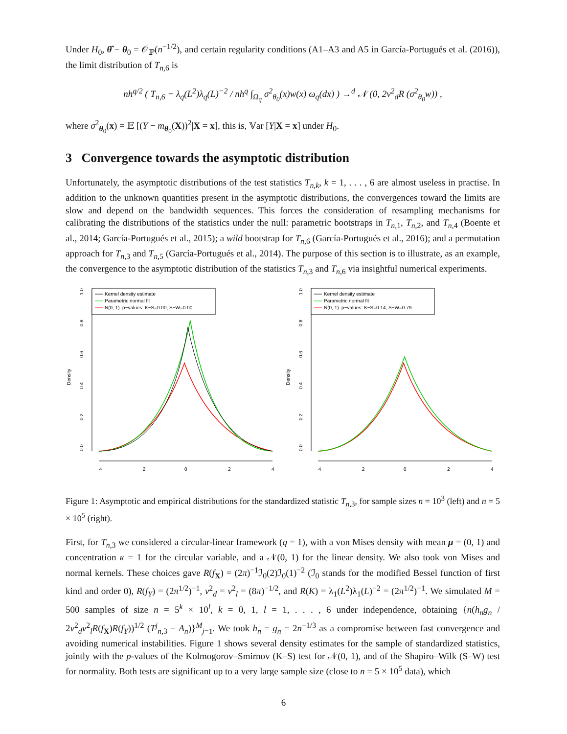Under H<sub>0</sub>, θ̂ − θ<sub>0</sub> = 𝒪<sub>ℙ</sub>(n<sup>−1/2</sup>), and certain regularity conditions (A1–A3 and A5 in García-Portugués et al. (2016)), the limit distribution of T<sub>n,6</sub> is
nh<sup>q/2</sup> ( T<sub>n,6</sub> − λ<sub>q</sub>(L<sup>2</sup>)λ<sub>q</sub>(L)<sup>−2</sup> / nh<sup>q</sup> ∫<sub>Ω<sub>q</sub></sub> σ<sup>2</sup><sub>θ<sub>0</sub></sub>(x)w(x) ω<sub>q</sub>(dx) ) →<sup>d</sup> 𝒩 (0, 2ν<sup>2</sup><sub>d</sub>R (σ<sup>2</sup><sub>θ<sub>0</sub></sub>w)) ,
where σ<sup>2</sup><sub>θ<sub>0</sub></sub>(x) = 𝔼 [(Y − m<sub>θ<sub>0</sub></sub>(X))<sup>2</sup>|X = x], this is, 𝕍ar [Y|X = x] under H<sub>0</sub>.
3 Convergence towards the asymptotic distribution
Unfortunately, the asymptotic distributions of the test statistics T<sub>n,k</sub>, k = 1, . . . , 6 are almost useless in practise. In addition to the unknown quantities present in the asymptotic distributions, the convergences toward the limits are slow and depend on the bandwidth sequences. This forces the consideration of resampling mechanisms for calibrating the distributions of the statistics under the null: parametric bootstraps in T<sub>n,1</sub>, T<sub>n,2</sub>, and T<sub>n,4</sub> (Boente et al., 2014; García-Portugués et al., 2015); a wild bootstrap for T<sub>n,6</sub> (García-Portugués et al., 2016); and a permutation approach for T<sub>n,3</sub> and T<sub>n,5</sub> (García-Portugués et al., 2014). The purpose of this section is to illustrate, as an example, the convergence to the asymptotic distribution of the statistics T<sub>n,3</sub> and T<sub>n,6</sub> via insightful numerical experiments.
Density
0.0
0.2
0.4
0.6
0.8
1.0
−4
−2
0
2
4
Kernel density estimate
Parametric normal fit
N(0, 1). p−values: K−S=0.00, S−W=0.00.
Density
0.0
0.2
0.4
0.6
0.8
1.0
−4
−2
0
2
4
Kernel density estimate
Parametric normal fit
N(0, 1). p−values: K−S=0.14, S−W=0.79.
Figure 1: Asymptotic and empirical distributions for the standardized statistic T<sub>n,3</sub>, for sample sizes n = 10<sup>3</sup> (left) and n = 5 × 10<sup>5</sup> (right).
First, for T<sub>n,3</sub> we considered a circular-linear framework (q = 1), with a von Mises density with mean μ = (0, 1) and concentration κ = 1 for the circular variable, and a 𝒩(0, 1) for the linear density. We also took von Mises and normal kernels. These choices gave R(f<sub>X</sub>) = (2π)<sup>−1</sup>ℐ<sub>0</sub>(2)ℐ<sub>0</sub>(1)<sup>−2</sup> (ℐ<sub>0</sub> stands for the modified Bessel function of first kind and order 0), R(f<sub>Y</sub>) = (2π<sup>1/2</sup>)<sup>−1</sup>, ν<sup>2</sup><sub>d</sub> = ν<sup>2</sup><sub>l</sub> = (8π)<sup>−1/2</sup>, and R(K) = λ<sub>1</sub>(L<sup>2</sup>)λ<sub>1</sub>(L)<sup>−2</sup> = (2π<sup>1/2</sup>)<sup>−1</sup>. We simulated M = 500 samples of size n = 5<sup>k</sup> × 10<sup>l</sup>, k = 0, 1, l = 1, . . . , 6 under independence, obtaining {n(h<sub>n</sub>g<sub>n</sub> / 2ν<sup>2</sup><sub>d</sub>ν<sup>2</sup><sub>l</sub>R(f<sub>X</sub>)R(f<sub>Y</sub>))<sup>1/2</sup> (T<sup>j</sup><sub>n,3</sub> − A<sub>n</sub>)}<sup>M</sup><sub>j=1</sub>. We took h<sub>n</sub> = g<sub>n</sub> = 2n<sup>−1/3</sup> as a compromise between fast convergence and avoiding numerical instabilities. Figure 1 shows several density estimates for the sample of standardized statistics, jointly with the p-values of the Kolmogorov–Smirnov (K–S) test for 𝒩(0, 1), and of the Shapiro–Wilk (S–W) test for normality. Both tests are significant up to a very large sample size (close to n = 5 × 10<sup>5</sup> data), which
6